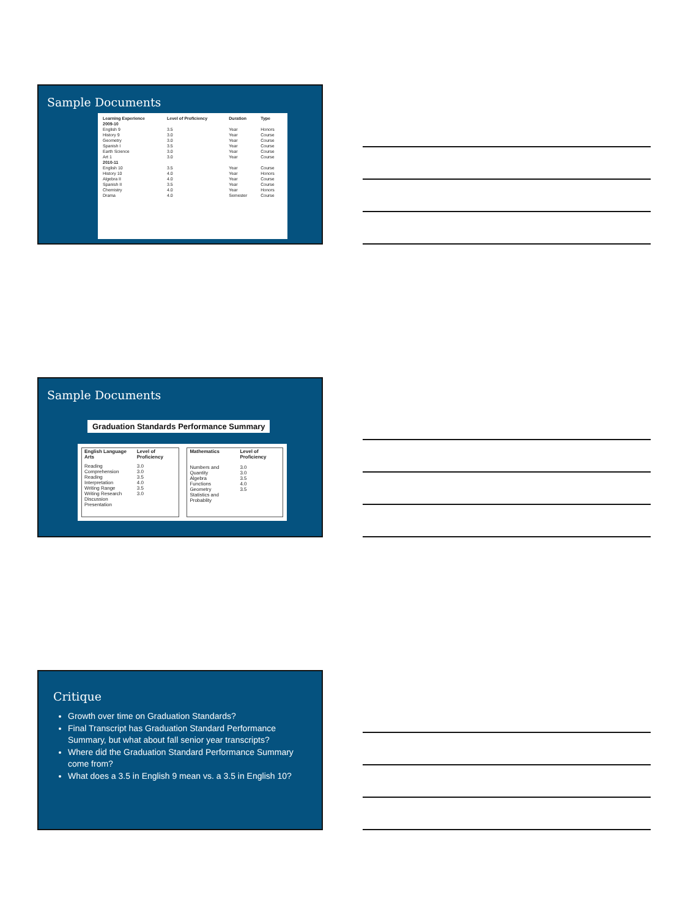Sample Documents
| Learning Experience | Level of Proficiency | Duration | Type |
| --- | --- | --- | --- |
| 2009-10 | | | |
| English 9 | 3.5 | Year | Honors |
| History 9 | 3.0 | Year | Course |
| Geometry | 3.0 | Year | Course |
| Spanish I | 3.5 | Year | Course |
| Earth Science | 3.0 | Year | Course |
| Art 1 | 3.0 | Year | Course |
| 2010-11 | | | |
| English 10 | 3.5 | Year | Course |
| History 10 | 4.0 | Year | Honors |
| Algebra II | 4.0 | Year | Course |
| Spanish II | 3.5 | Year | Course |
| Chemistry | 4.0 | Year | Honors |
| Drama | 4.0 | Semester | Course |
Sample Documents
Graduation Standards Performance Summary
| English Language Arts | Level of Proficiency |
| --- | --- |
| Reading Comprehension Reading Interpretation Writing Range Writing Research Discussion Presentation | 3.0 3.0 3.5 4.0 3.5 3.0 |
| Mathematics | Level of Proficiency |
| --- | --- |
| Numbers and Quantity Algebra Functions Geometry Statistics and Probablity | 3.0 3.0 3.5 4.0 3.5 |
Critique
Growth over time on Graduation Standards?
Final Transcript has Graduation Standard Performance Summary, but what about fall senior year transcripts?
Where did the Graduation Standard Performance Summary come from?
What does a 3.5 in English 9 mean vs. a 3.5 in English 10?